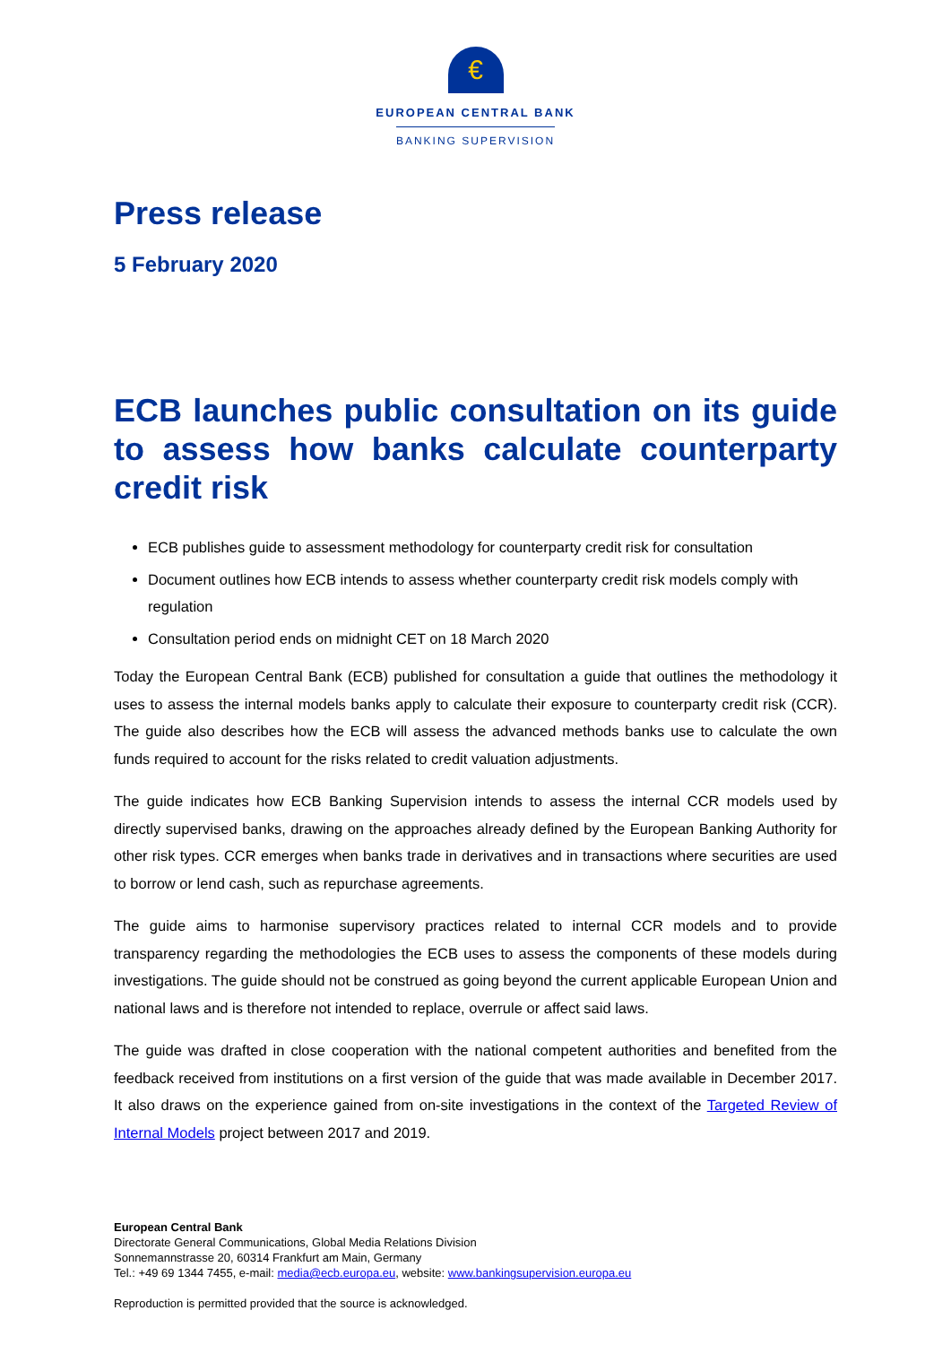€
EUROPEAN CENTRAL BANK
BANKING SUPERVISION
Press release
5 February 2020
ECB launches public consultation on its guide to assess how banks calculate counterparty credit risk
ECB publishes guide to assessment methodology for counterparty credit risk for consultation
Document outlines how ECB intends to assess whether counterparty credit risk models comply with regulation
Consultation period ends on midnight CET on 18 March 2020
Today the European Central Bank (ECB) published for consultation a guide that outlines the methodology it uses to assess the internal models banks apply to calculate their exposure to counterparty credit risk (CCR). The guide also describes how the ECB will assess the advanced methods banks use to calculate the own funds required to account for the risks related to credit valuation adjustments.
The guide indicates how ECB Banking Supervision intends to assess the internal CCR models used by directly supervised banks, drawing on the approaches already defined by the European Banking Authority for other risk types. CCR emerges when banks trade in derivatives and in transactions where securities are used to borrow or lend cash, such as repurchase agreements.
The guide aims to harmonise supervisory practices related to internal CCR models and to provide transparency regarding the methodologies the ECB uses to assess the components of these models during investigations. The guide should not be construed as going beyond the current applicable European Union and national laws and is therefore not intended to replace, overrule or affect said laws.
The guide was drafted in close cooperation with the national competent authorities and benefited from the feedback received from institutions on a first version of the guide that was made available in December 2017. It also draws on the experience gained from on-site investigations in the context of the Targeted Review of Internal Models project between 2017 and 2019.
European Central Bank
Directorate General Communications, Global Media Relations Division
Sonnemannstrasse 20, 60314 Frankfurt am Main, Germany
Tel.: +49 69 1344 7455, e-mail: media@ecb.europa.eu, website: www.bankingsupervision.europa.eu
Reproduction is permitted provided that the source is acknowledged.